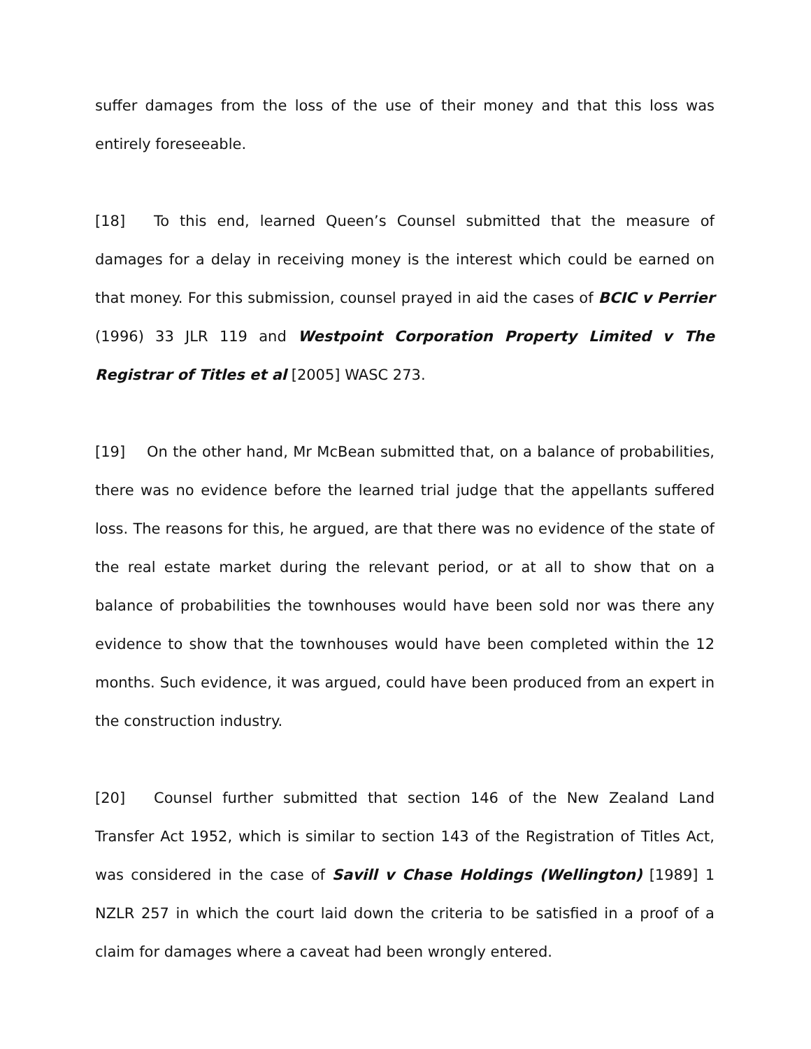suffer damages from the loss of the use of their money and that this loss was entirely foreseeable.
[18] To this end, learned Queen’s Counsel submitted that the measure of damages for a delay in receiving money is the interest which could be earned on that money. For this submission, counsel prayed in aid the cases of BCIC v Perrier (1996) 33 JLR 119 and Westpoint Corporation Property Limited v The Registrar of Titles et al [2005] WASC 273.
[19] On the other hand, Mr McBean submitted that, on a balance of probabilities, there was no evidence before the learned trial judge that the appellants suffered loss. The reasons for this, he argued, are that there was no evidence of the state of the real estate market during the relevant period, or at all to show that on a balance of probabilities the townhouses would have been sold nor was there any evidence to show that the townhouses would have been completed within the 12 months. Such evidence, it was argued, could have been produced from an expert in the construction industry.
[20] Counsel further submitted that section 146 of the New Zealand Land Transfer Act 1952, which is similar to section 143 of the Registration of Titles Act, was considered in the case of Savill v Chase Holdings (Wellington) [1989] 1 NZLR 257 in which the court laid down the criteria to be satisfied in a proof of a claim for damages where a caveat had been wrongly entered.